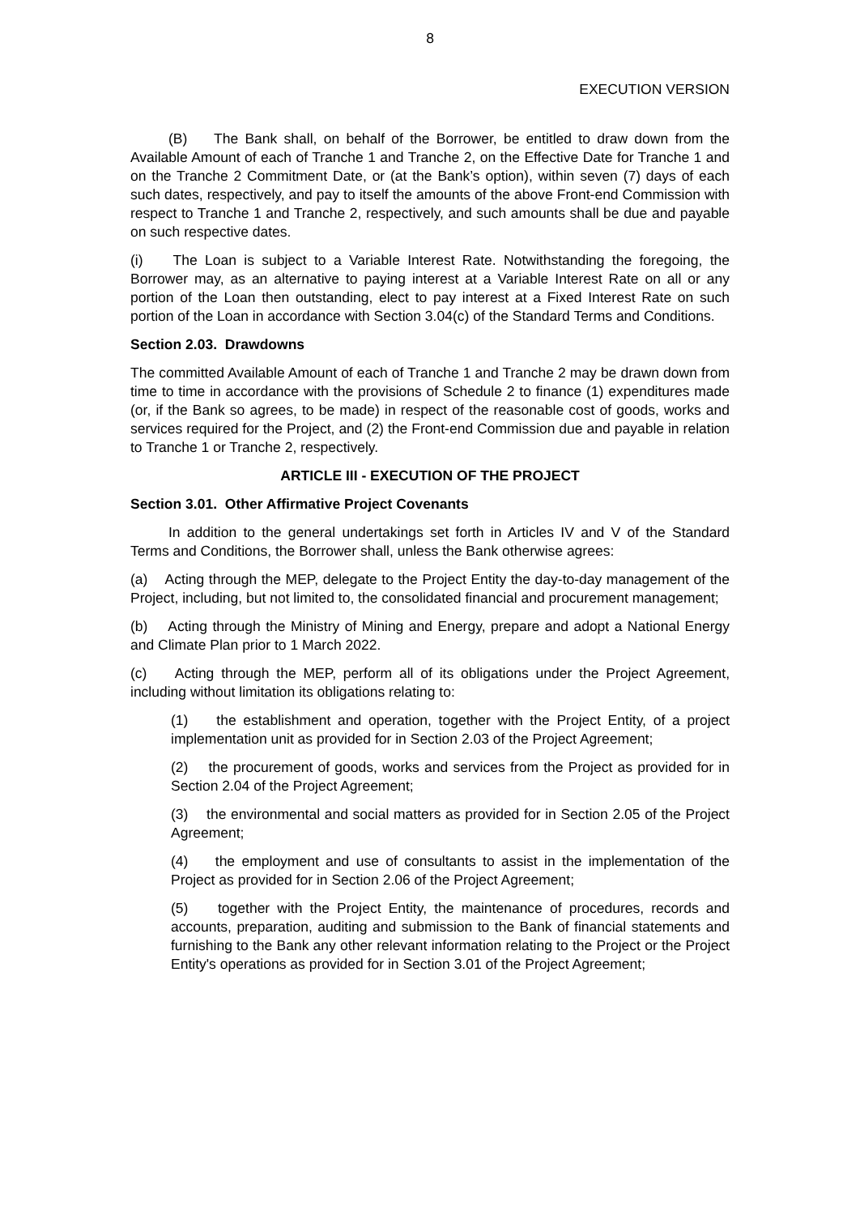8
EXECUTION VERSION
(B) The Bank shall, on behalf of the Borrower, be entitled to draw down from the Available Amount of each of Tranche 1 and Tranche 2, on the Effective Date for Tranche 1 and on the Tranche 2 Commitment Date, or (at the Bank’s option), within seven (7) days of each such dates, respectively, and pay to itself the amounts of the above Front-end Commission with respect to Tranche 1 and Tranche 2, respectively, and such amounts shall be due and payable on such respective dates.
(i) The Loan is subject to a Variable Interest Rate. Notwithstanding the foregoing, the Borrower may, as an alternative to paying interest at a Variable Interest Rate on all or any portion of the Loan then outstanding, elect to pay interest at a Fixed Interest Rate on such portion of the Loan in accordance with Section 3.04(c) of the Standard Terms and Conditions.
Section 2.03. Drawdowns
The committed Available Amount of each of Tranche 1 and Tranche 2 may be drawn down from time to time in accordance with the provisions of Schedule 2 to finance (1) expenditures made (or, if the Bank so agrees, to be made) in respect of the reasonable cost of goods, works and services required for the Project, and (2) the Front-end Commission due and payable in relation to Tranche 1 or Tranche 2, respectively.
ARTICLE III - EXECUTION OF THE PROJECT
Section 3.01. Other Affirmative Project Covenants
In addition to the general undertakings set forth in Articles IV and V of the Standard Terms and Conditions, the Borrower shall, unless the Bank otherwise agrees:
(a) Acting through the MEP, delegate to the Project Entity the day-to-day management of the Project, including, but not limited to, the consolidated financial and procurement management;
(b) Acting through the Ministry of Mining and Energy, prepare and adopt a National Energy and Climate Plan prior to 1 March 2022.
(c) Acting through the MEP, perform all of its obligations under the Project Agreement, including without limitation its obligations relating to:
(1) the establishment and operation, together with the Project Entity, of a project implementation unit as provided for in Section 2.03 of the Project Agreement;
(2) the procurement of goods, works and services from the Project as provided for in Section 2.04 of the Project Agreement;
(3) the environmental and social matters as provided for in Section 2.05 of the Project Agreement;
(4) the employment and use of consultants to assist in the implementation of the Project as provided for in Section 2.06 of the Project Agreement;
(5) together with the Project Entity, the maintenance of procedures, records and accounts, preparation, auditing and submission to the Bank of financial statements and furnishing to the Bank any other relevant information relating to the Project or the Project Entity's operations as provided for in Section 3.01 of the Project Agreement;